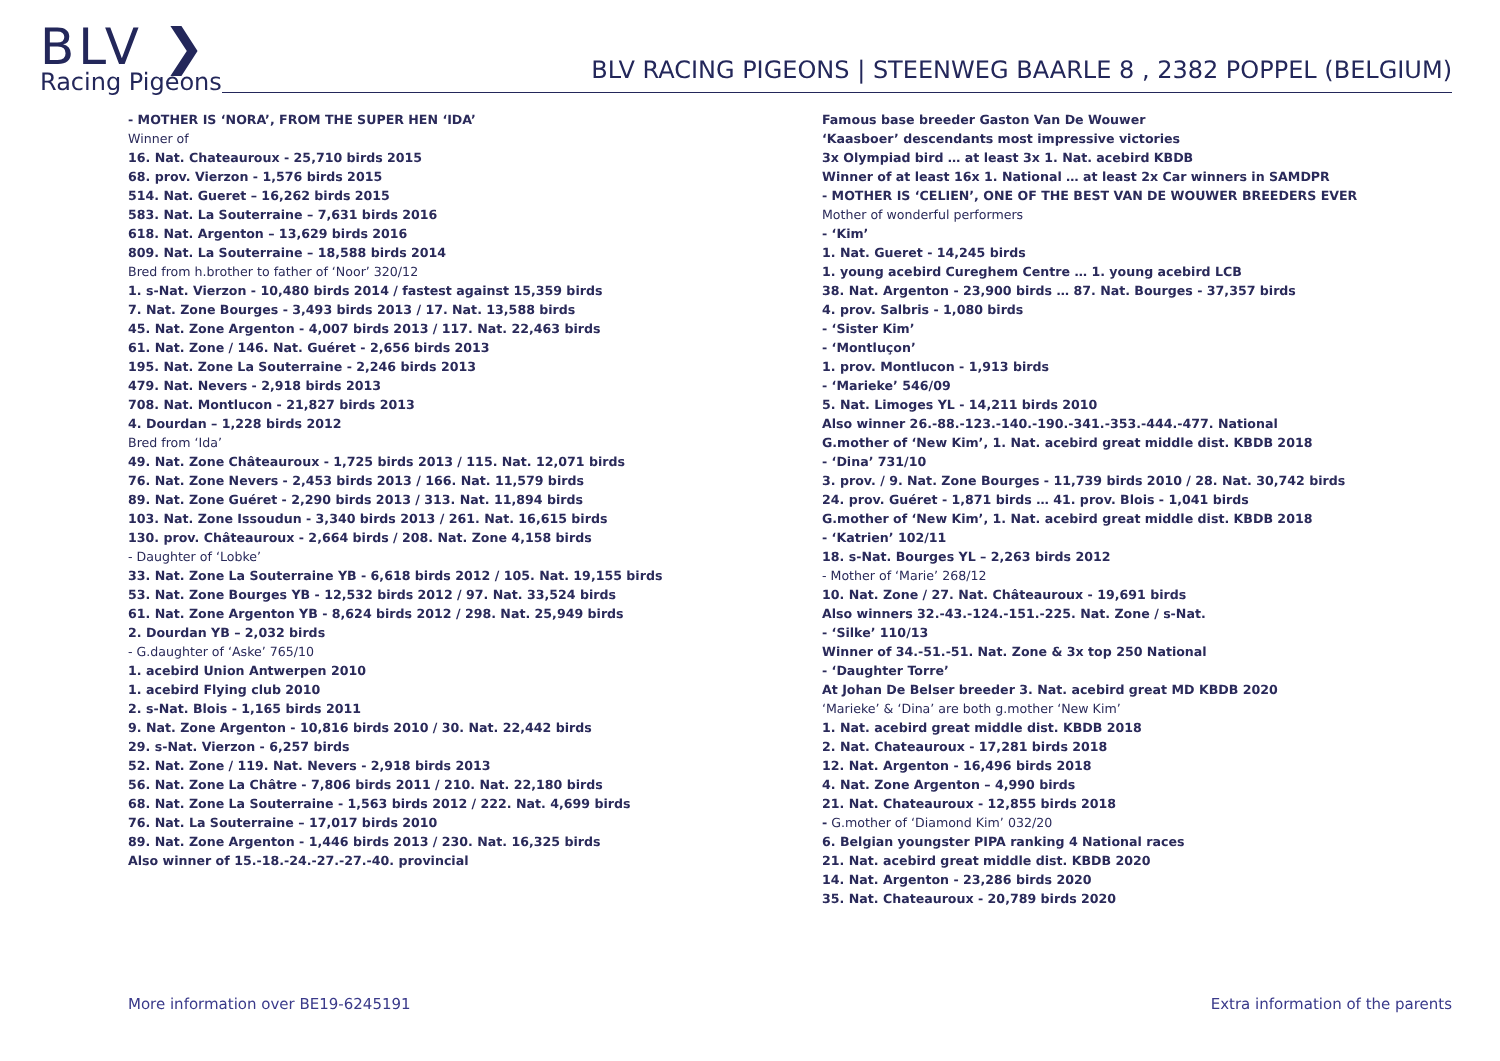BLV ❯
Racing Pigeons
BLV RACING PIGEONS | STEENWEG BAARLE 8 , 2382 POPPEL (BELGIUM)
- MOTHER IS ‘NORA’, FROM THE SUPER HEN ‘IDA’
Winner of
16. Nat. Chateauroux - 25,710 birds 2015
68. prov. Vierzon - 1,576 birds 2015
514. Nat. Gueret – 16,262 birds 2015
583. Nat. La Souterraine – 7,631 birds 2016
618. Nat. Argenton – 13,629 birds 2016
809. Nat. La Souterraine – 18,588 birds 2014
Bred from h.brother to father of ‘Noor’ 320/12
1. s-Nat. Vierzon - 10,480 birds 2014 / fastest against 15,359 birds
7. Nat. Zone Bourges - 3,493 birds 2013 / 17. Nat. 13,588 birds
45. Nat. Zone Argenton - 4,007 birds 2013 / 117. Nat. 22,463 birds
61. Nat. Zone / 146. Nat. Guéret - 2,656 birds 2013
195. Nat. Zone La Souterraine - 2,246 birds 2013
479. Nat. Nevers - 2,918 birds 2013
708. Nat. Montlucon - 21,827 birds 2013
4. Dourdan – 1,228 birds 2012
Bred from ‘Ida’
49. Nat. Zone Châteauroux - 1,725 birds 2013 / 115. Nat. 12,071 birds
76. Nat. Zone Nevers - 2,453 birds 2013 / 166. Nat. 11,579 birds
89. Nat. Zone Guéret - 2,290 birds 2013 / 313. Nat. 11,894 birds
103. Nat. Zone Issoudun - 3,340 birds 2013 / 261. Nat. 16,615 birds
130. prov. Châteauroux - 2,664 birds / 208. Nat. Zone 4,158 birds
- Daughter of ‘Lobke’
33. Nat. Zone La Souterraine YB - 6,618 birds 2012 / 105. Nat. 19,155 birds
53. Nat. Zone Bourges YB - 12,532 birds 2012 / 97. Nat. 33,524 birds
61. Nat. Zone Argenton YB - 8,624 birds 2012 / 298. Nat. 25,949 birds
2. Dourdan YB – 2,032 birds
- G.daughter of ‘Aske’ 765/10
1. acebird Union Antwerpen 2010
1. acebird Flying club 2010
2. s-Nat. Blois - 1,165 birds 2011
9. Nat. Zone Argenton - 10,816 birds 2010 / 30. Nat. 22,442 birds
29. s-Nat. Vierzon - 6,257 birds
52. Nat. Zone / 119. Nat. Nevers - 2,918 birds 2013
56. Nat. Zone La Châtre - 7,806 birds 2011 / 210. Nat. 22,180 birds
68. Nat. Zone La Souterraine - 1,563 birds 2012 / 222. Nat. 4,699 birds
76. Nat. La Souterraine – 17,017 birds 2010
89. Nat. Zone Argenton - 1,446 birds 2013 / 230. Nat. 16,325 birds
Also winner of 15.-18.-24.-27.-27.-40. provincial
Famous base breeder Gaston Van De Wouwer
‘Kaasboer’ descendants most impressive victories
3x Olympiad bird … at least 3x 1. Nat. acebird KBDB
Winner of at least 16x 1. National … at least 2x Car winners in SAMDPR
- MOTHER IS ‘CELIEN’, ONE OF THE BEST VAN DE WOUWER BREEDERS EVER
Mother of wonderful performers
- ‘Kim’
1. Nat. Gueret - 14,245 birds
1. young acebird Cureghem Centre … 1. young acebird LCB
38. Nat. Argenton - 23,900 birds … 87. Nat. Bourges - 37,357 birds
4. prov. Salbris - 1,080 birds
- ‘Sister Kim’
- ‘Montluçon’
1. prov. Montlucon - 1,913 birds
- ‘Marieke’ 546/09
5. Nat. Limoges YL - 14,211 birds 2010
Also winner 26.-88.-123.-140.-190.-341.-353.-444.-477. National
G.mother of ‘New Kim’, 1. Nat. acebird great middle dist. KBDB 2018
- ‘Dina’ 731/10
3. prov. / 9. Nat. Zone Bourges - 11,739 birds 2010 / 28. Nat. 30,742 birds
24. prov. Guéret - 1,871 birds … 41. prov. Blois - 1,041 birds
G.mother of ‘New Kim’, 1. Nat. acebird great middle dist. KBDB 2018
- ‘Katrien’ 102/11
18. s-Nat. Bourges YL – 2,263 birds 2012
- Mother of ‘Marie’ 268/12
10. Nat. Zone / 27. Nat. Châteauroux - 19,691 birds
Also winners 32.-43.-124.-151.-225. Nat. Zone / s-Nat.
- ‘Silke’ 110/13
Winner of 34.-51.-51. Nat. Zone & 3x top 250 National
- ‘Daughter Torre’
At Johan De Belser breeder 3. Nat. acebird great MD KBDB 2020
‘Marieke’ & ‘Dina’ are both g.mother ‘New Kim’
1. Nat. acebird great middle dist. KBDB 2018
2. Nat. Chateauroux - 17,281 birds 2018
12. Nat. Argenton - 16,496 birds 2018
4. Nat. Zone Argenton – 4,990 birds
21. Nat. Chateauroux - 12,855 birds 2018
- G.mother of ‘Diamond Kim’ 032/20
6. Belgian youngster PIPA ranking 4 National races
21. Nat. acebird great middle dist. KBDB 2020
14. Nat. Argenton - 23,286 birds 2020
35. Nat. Chateauroux - 20,789 birds 2020
More information over BE19-6245191 Extra information of the parents